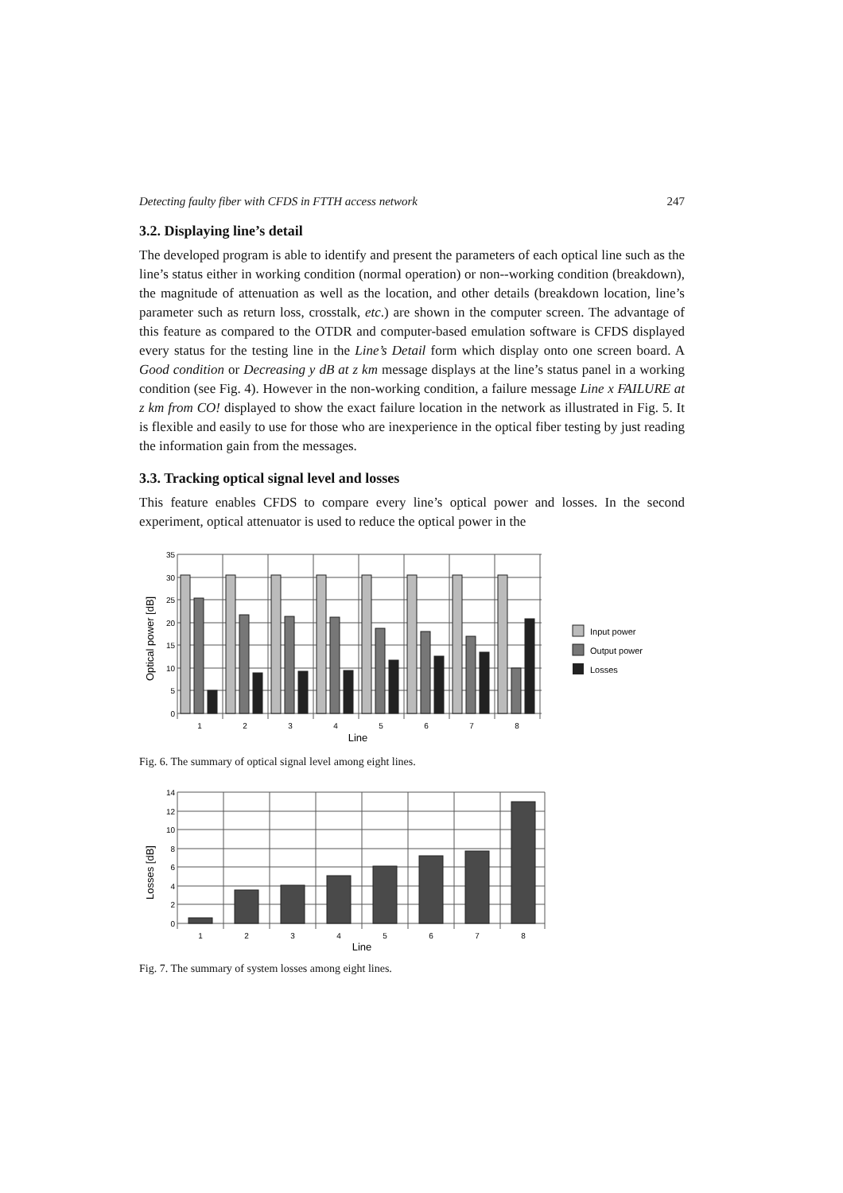Detecting faulty fiber with CFDS in FTTH access network 247
3.2. Displaying line’s detail
The developed program is able to identify and present the parameters of each optical line such as the line’s status either in working condition (normal operation) or non--working condition (breakdown), the magnitude of attenuation as well as the location, and other details (breakdown location, line’s parameter such as return loss, crosstalk, etc.) are shown in the computer screen. The advantage of this feature as compared to the OTDR and computer-based emulation software is CFDS displayed every status for the testing line in the Line’s Detail form which display onto one screen board. A Good condition or Decreasing y dB at z km message displays at the line’s status panel in a working condition (see Fig. 4). However in the non-working condition, a failure message Line x FAILURE at z km from CO! displayed to show the exact failure location in the network as illustrated in Fig. 5. It is flexible and easily to use for those who are inexperience in the optical fiber testing by just reading the information gain from the messages.
3.3. Tracking optical signal level and losses
This feature enables CFDS to compare every line’s optical power and losses. In the second experiment, optical attenuator is used to reduce the optical power in the
Optical power [dB]
35
30
25
20
15
10
5
0
1
2
3
4
5
6
7
8
Line
Input power
Output power
Losses
Fig. 6. The summary of optical signal level among eight lines.
Losses [dB]
14
12
10
8
6
4
2
0
1
2
3
4
5
6
7
8
Line
Fig. 7. The summary of system losses among eight lines.